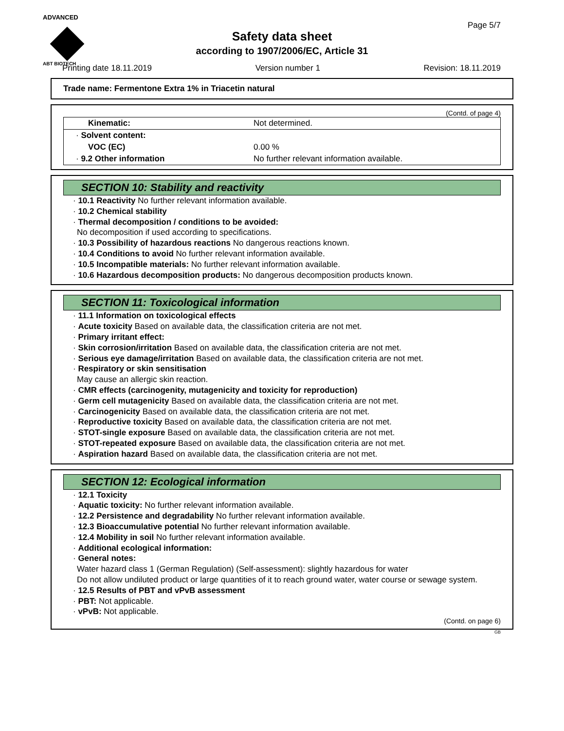ADVANCED
ABT BIOTECH
Page 5/7
Safety data sheet
according to 1907/2006/EC, Article 31
Printing date 18.11.2019 Version number 1 Revision: 18.11.2019
Trade name: Fermentone Extra 1% in Triacetin natural
(Contd. of page 4)
| Kinematic: | Not determined. |
| · Solvent content: | |
| VOC (EC) | 0.00 % |
| · 9.2 Other information | No further relevant information available. |
SECTION 10: Stability and reactivity
· 10.1 Reactivity No further relevant information available.
· 10.2 Chemical stability
· Thermal decomposition / conditions to be avoided:
No decomposition if used according to specifications.
· 10.3 Possibility of hazardous reactions No dangerous reactions known.
· 10.4 Conditions to avoid No further relevant information available.
· 10.5 Incompatible materials: No further relevant information available.
· 10.6 Hazardous decomposition products: No dangerous decomposition products known.
SECTION 11: Toxicological information
· 11.1 Information on toxicological effects
· Acute toxicity Based on available data, the classification criteria are not met.
· Primary irritant effect:
· Skin corrosion/irritation Based on available data, the classification criteria are not met.
· Serious eye damage/irritation Based on available data, the classification criteria are not met.
· Respiratory or skin sensitisation
May cause an allergic skin reaction.
· CMR effects (carcinogenity, mutagenicity and toxicity for reproduction)
· Germ cell mutagenicity Based on available data, the classification criteria are not met.
· Carcinogenicity Based on available data, the classification criteria are not met.
· Reproductive toxicity Based on available data, the classification criteria are not met.
· STOT-single exposure Based on available data, the classification criteria are not met.
· STOT-repeated exposure Based on available data, the classification criteria are not met.
· Aspiration hazard Based on available data, the classification criteria are not met.
SECTION 12: Ecological information
· 12.1 Toxicity
· Aquatic toxicity: No further relevant information available.
· 12.2 Persistence and degradability No further relevant information available.
· 12.3 Bioaccumulative potential No further relevant information available.
· 12.4 Mobility in soil No further relevant information available.
· Additional ecological information:
· General notes:
Water hazard class 1 (German Regulation) (Self-assessment): slightly hazardous for water
Do not allow undiluted product or large quantities of it to reach ground water, water course or sewage system.
· 12.5 Results of PBT and vPvB assessment
· PBT: Not applicable.
· vPvB: Not applicable.
(Contd. on page 6)
GB